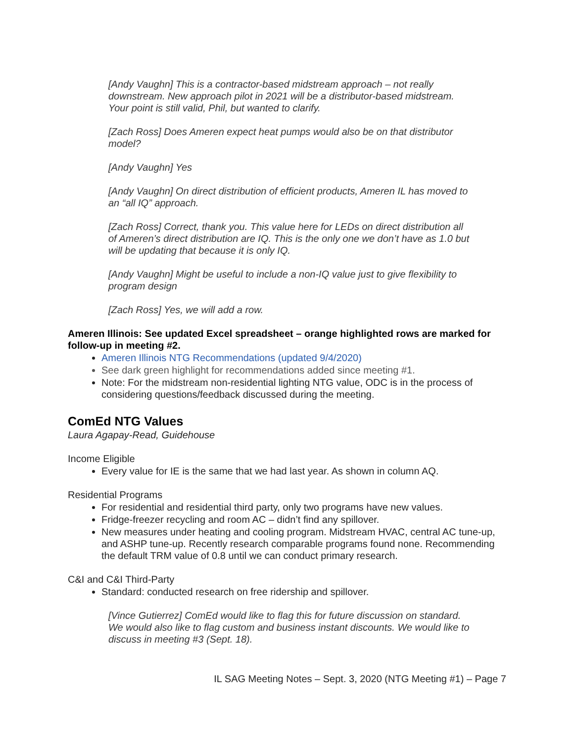[Andy Vaughn] This is a contractor-based midstream approach – not really downstream. New approach pilot in 2021 will be a distributor-based midstream. Your point is still valid, Phil, but wanted to clarify.
[Zach Ross] Does Ameren expect heat pumps would also be on that distributor model?
[Andy Vaughn] Yes
[Andy Vaughn] On direct distribution of efficient products, Ameren IL has moved to an “all IQ” approach.
[Zach Ross] Correct, thank you. This value here for LEDs on direct distribution all of Ameren’s direct distribution are IQ. This is the only one we don’t have as 1.0 but will be updating that because it is only IQ.
[Andy Vaughn] Might be useful to include a non-IQ value just to give flexibility to program design
[Zach Ross] Yes, we will add a row.
Ameren Illinois: See updated Excel spreadsheet – orange highlighted rows are marked for follow-up in meeting #2.
Ameren Illinois NTG Recommendations (updated 9/4/2020)
See dark green highlight for recommendations added since meeting #1.
Note: For the midstream non-residential lighting NTG value, ODC is in the process of considering questions/feedback discussed during the meeting.
ComEd NTG Values
Laura Agapay-Read, Guidehouse
Income Eligible
Every value for IE is the same that we had last year. As shown in column AQ.
Residential Programs
For residential and residential third party, only two programs have new values.
Fridge-freezer recycling and room AC – didn’t find any spillover.
New measures under heating and cooling program. Midstream HVAC, central AC tune-up, and ASHP tune-up. Recently research comparable programs found none. Recommending the default TRM value of 0.8 until we can conduct primary research.
C&I and C&I Third-Party
Standard: conducted research on free ridership and spillover.
[Vince Gutierrez] ComEd would like to flag this for future discussion on standard. We would also like to flag custom and business instant discounts. We would like to discuss in meeting #3 (Sept. 18).
IL SAG Meeting Notes – Sept. 3, 2020 (NTG Meeting #1) – Page 7